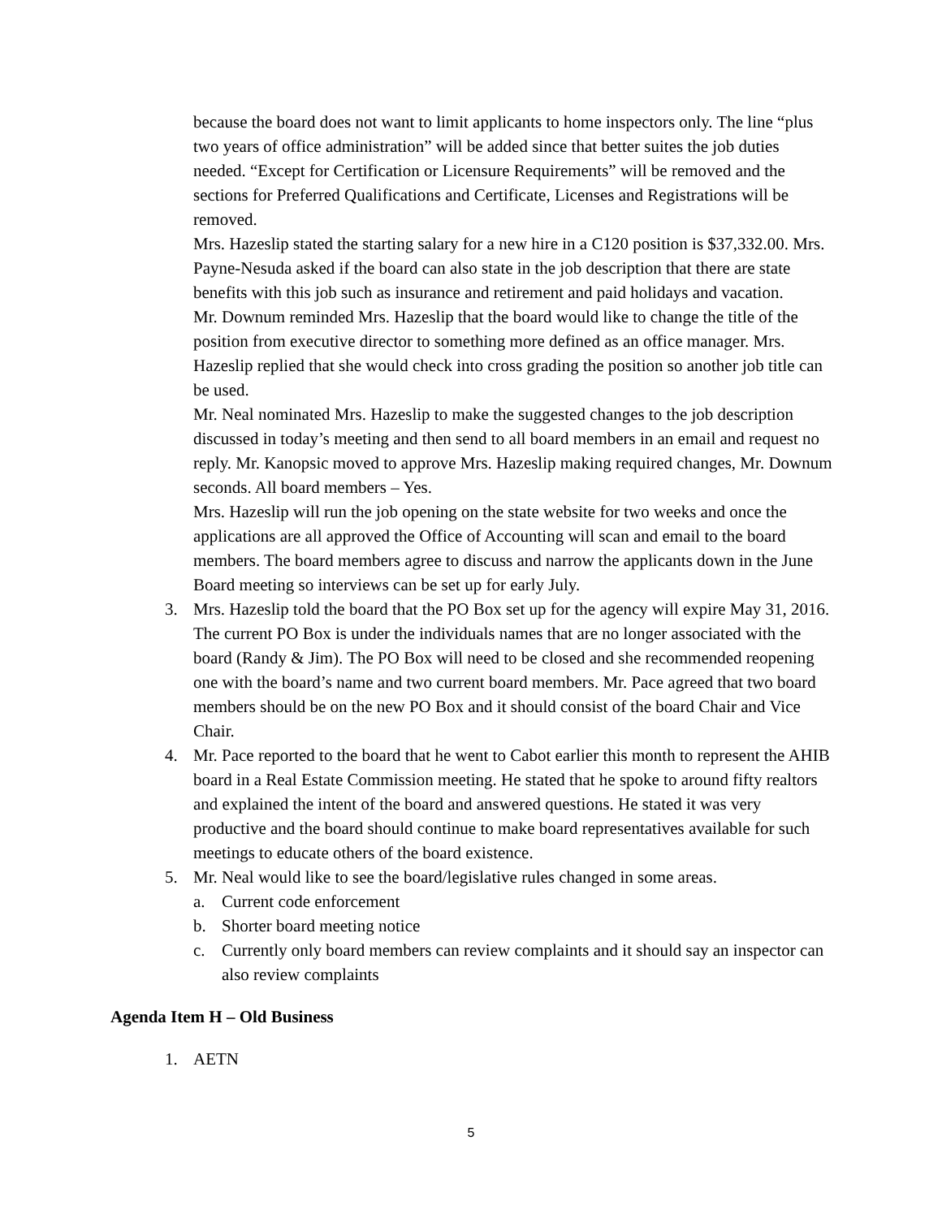because the board does not want to limit applicants to home inspectors only. The line “plus two years of office administration” will be added since that better suites the job duties needed. “Except for Certification or Licensure Requirements” will be removed and the sections for Preferred Qualifications and Certificate, Licenses and Registrations will be removed.
Mrs. Hazeslip stated the starting salary for a new hire in a C120 position is $37,332.00. Mrs. Payne-Nesuda asked if the board can also state in the job description that there are state benefits with this job such as insurance and retirement and paid holidays and vacation.
Mr. Downum reminded Mrs. Hazeslip that the board would like to change the title of the position from executive director to something more defined as an office manager. Mrs. Hazeslip replied that she would check into cross grading the position so another job title can be used.
Mr. Neal nominated Mrs. Hazeslip to make the suggested changes to the job description discussed in today’s meeting and then send to all board members in an email and request no reply. Mr. Kanopsic moved to approve Mrs. Hazeslip making required changes, Mr. Downum seconds. All board members – Yes.
Mrs. Hazeslip will run the job opening on the state website for two weeks and once the applications are all approved the Office of Accounting will scan and email to the board members. The board members agree to discuss and narrow the applicants down in the June Board meeting so interviews can be set up for early July.
3. Mrs. Hazeslip told the board that the PO Box set up for the agency will expire May 31, 2016. The current PO Box is under the individuals names that are no longer associated with the board (Randy & Jim). The PO Box will need to be closed and she recommended reopening one with the board’s name and two current board members. Mr. Pace agreed that two board members should be on the new PO Box and it should consist of the board Chair and Vice Chair.
4. Mr. Pace reported to the board that he went to Cabot earlier this month to represent the AHIB board in a Real Estate Commission meeting. He stated that he spoke to around fifty realtors and explained the intent of the board and answered questions. He stated it was very productive and the board should continue to make board representatives available for such meetings to educate others of the board existence.
5. Mr. Neal would like to see the board/legislative rules changed in some areas.
a. Current code enforcement
b. Shorter board meeting notice
c. Currently only board members can review complaints and it should say an inspector can also review complaints
Agenda Item H – Old Business
1. AETN
5